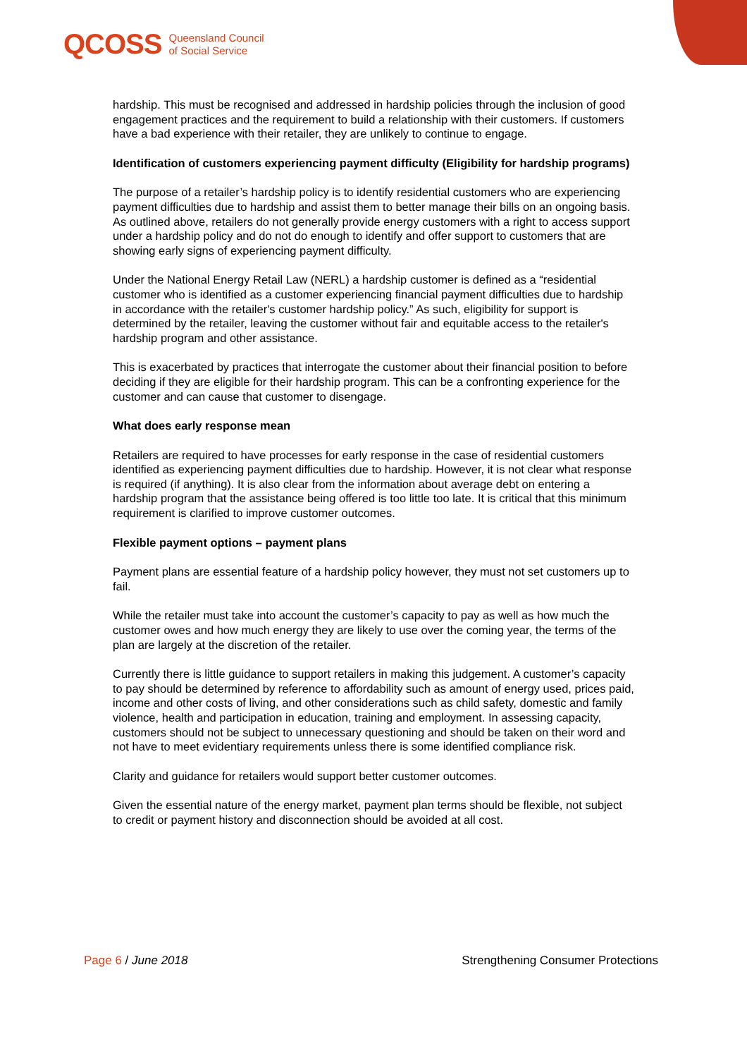QCOSS Queensland Council
of Social Service
hardship. This must be recognised and addressed in hardship policies through the inclusion of good engagement practices and the requirement to build a relationship with their customers. If customers have a bad experience with their retailer, they are unlikely to continue to engage.
Identification of customers experiencing payment difficulty (Eligibility for hardship programs)
The purpose of a retailer’s hardship policy is to identify residential customers who are experiencing payment difficulties due to hardship and assist them to better manage their bills on an ongoing basis. As outlined above, retailers do not generally provide energy customers with a right to access support under a hardship policy and do not do enough to identify and offer support to customers that are showing early signs of experiencing payment difficulty.
Under the National Energy Retail Law (NERL) a hardship customer is defined as a “residential customer who is identified as a customer experiencing financial payment difficulties due to hardship in accordance with the retailer's customer hardship policy.” As such, eligibility for support is determined by the retailer, leaving the customer without fair and equitable access to the retailer's hardship program and other assistance.
This is exacerbated by practices that interrogate the customer about their financial position to before deciding if they are eligible for their hardship program. This can be a confronting experience for the customer and can cause that customer to disengage.
What does early response mean
Retailers are required to have processes for early response in the case of residential customers identified as experiencing payment difficulties due to hardship. However, it is not clear what response is required (if anything). It is also clear from the information about average debt on entering a hardship program that the assistance being offered is too little too late. It is critical that this minimum requirement is clarified to improve customer outcomes.
Flexible payment options – payment plans
Payment plans are essential feature of a hardship policy however, they must not set customers up to fail.
While the retailer must take into account the customer’s capacity to pay as well as how much the customer owes and how much energy they are likely to use over the coming year, the terms of the plan are largely at the discretion of the retailer.
Currently there is little guidance to support retailers in making this judgement. A customer’s capacity to pay should be determined by reference to affordability such as amount of energy used, prices paid, income and other costs of living, and other considerations such as child safety, domestic and family violence, health and participation in education, training and employment. In assessing capacity, customers should not be subject to unnecessary questioning and should be taken on their word and not have to meet evidentiary requirements unless there is some identified compliance risk.
Clarity and guidance for retailers would support better customer outcomes.
Given the essential nature of the energy market, payment plan terms should be flexible, not subject to credit or payment history and disconnection should be avoided at all cost.
Page 6 / June 2018 Strengthening Consumer Protections